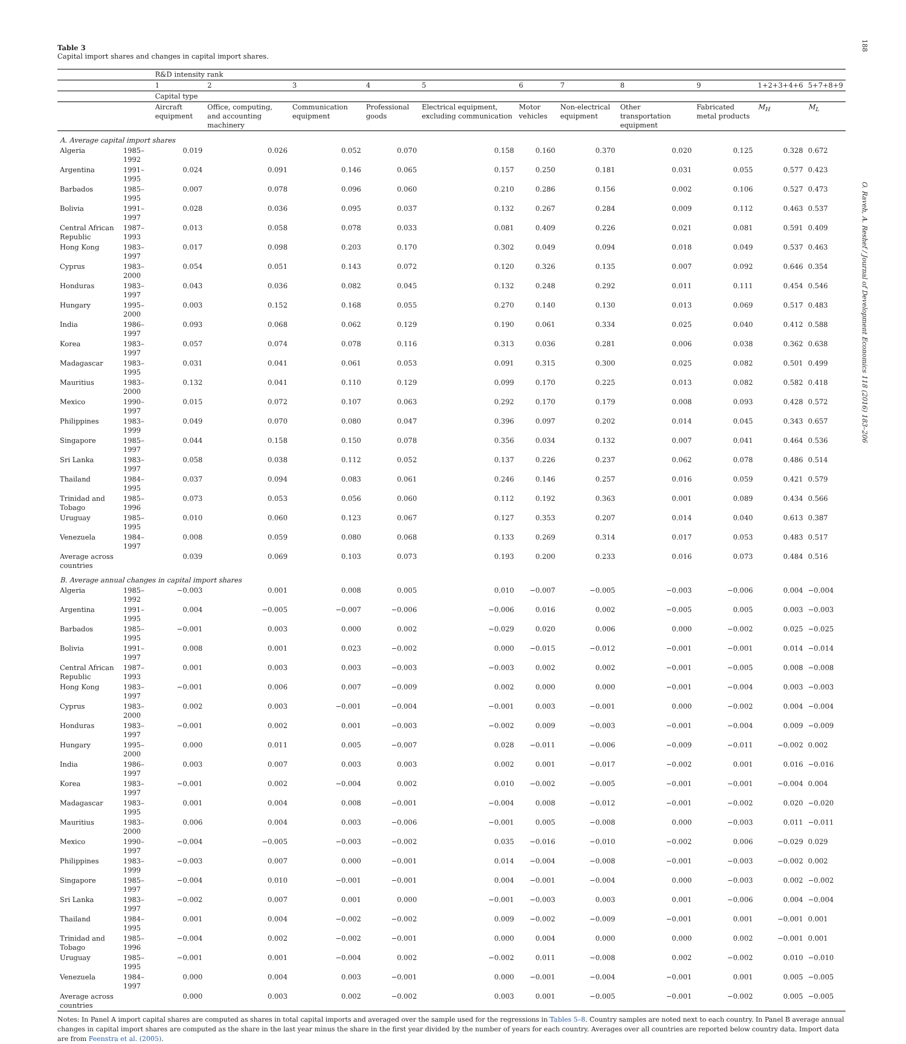188
O. Raveh, A. Reshef / Journal of Development Economics 118 (2016) 183–206
Table 3
Capital import shares and changes in capital import shares.
| | | R&D intensity rank | | | | | | | | | | |
| --- | --- | --- | --- | --- | --- | --- | --- | --- | --- | --- | --- | --- |
| | | 1 | 2 | 3 | 4 | 5 | 6 | 7 | 8 | 9 | 1+2+3+4+6 | 5+7+8+9 |
| | | Capital type | | | | | | | | | | |
| | | Aircraft equipment | Office, computing, and accounting machinery | Communication equipment | Professional goods | Electrical equipment, excluding communication | Motor vehicles | Non-electrical equipment | Other transportation equipment | Fabricated metal products | M<sub>H</sub> | M<sub>L</sub> |
| A. Average capital import shares | | | | | | | | | | | | |
| Algeria | 1985–1992 | 0.019 | 0.026 | 0.052 | 0.070 | 0.158 | 0.160 | 0.370 | 0.020 | 0.125 | 0.328 | 0.672 |
| Argentina | 1991–1995 | 0.024 | 0.091 | 0.146 | 0.065 | 0.157 | 0.250 | 0.181 | 0.031 | 0.055 | 0.577 | 0.423 |
| Barbados | 1985–1995 | 0.007 | 0.078 | 0.096 | 0.060 | 0.210 | 0.286 | 0.156 | 0.002 | 0.106 | 0.527 | 0.473 |
| Bolivia | 1991–1997 | 0.028 | 0.036 | 0.095 | 0.037 | 0.132 | 0.267 | 0.284 | 0.009 | 0.112 | 0.463 | 0.537 |
| Central African Republic | 1987–1993 | 0.013 | 0.058 | 0.078 | 0.033 | 0.081 | 0.409 | 0.226 | 0.021 | 0.081 | 0.591 | 0.409 |
| Hong Kong | 1983–1997 | 0.017 | 0.098 | 0.203 | 0.170 | 0.302 | 0.049 | 0.094 | 0.018 | 0.049 | 0.537 | 0.463 |
| Cyprus | 1983–2000 | 0.054 | 0.051 | 0.143 | 0.072 | 0.120 | 0.326 | 0.135 | 0.007 | 0.092 | 0.646 | 0.354 |
| Honduras | 1983–1997 | 0.043 | 0.036 | 0.082 | 0.045 | 0.132 | 0.248 | 0.292 | 0.011 | 0.111 | 0.454 | 0.546 |
| Hungary | 1995–2000 | 0.003 | 0.152 | 0.168 | 0.055 | 0.270 | 0.140 | 0.130 | 0.013 | 0.069 | 0.517 | 0.483 |
| India | 1986–1997 | 0.093 | 0.068 | 0.062 | 0.129 | 0.190 | 0.061 | 0.334 | 0.025 | 0.040 | 0.412 | 0.588 |
| Korea | 1983–1997 | 0.057 | 0.074 | 0.078 | 0.116 | 0.313 | 0.036 | 0.281 | 0.006 | 0.038 | 0.362 | 0.638 |
| Madagascar | 1983–1995 | 0.031 | 0.041 | 0.061 | 0.053 | 0.091 | 0.315 | 0.300 | 0.025 | 0.082 | 0.501 | 0.499 |
| Mauritius | 1983–2000 | 0.132 | 0.041 | 0.110 | 0.129 | 0.099 | 0.170 | 0.225 | 0.013 | 0.082 | 0.582 | 0.418 |
| Mexico | 1990–1997 | 0.015 | 0.072 | 0.107 | 0.063 | 0.292 | 0.170 | 0.179 | 0.008 | 0.093 | 0.428 | 0.572 |
| Philippines | 1983–1999 | 0.049 | 0.070 | 0.080 | 0.047 | 0.396 | 0.097 | 0.202 | 0.014 | 0.045 | 0.343 | 0.657 |
| Singapore | 1985–1997 | 0.044 | 0.158 | 0.150 | 0.078 | 0.356 | 0.034 | 0.132 | 0.007 | 0.041 | 0.464 | 0.536 |
| Sri Lanka | 1983–1997 | 0.058 | 0.038 | 0.112 | 0.052 | 0.137 | 0.226 | 0.237 | 0.062 | 0.078 | 0.486 | 0.514 |
| Thailand | 1984–1995 | 0.037 | 0.094 | 0.083 | 0.061 | 0.246 | 0.146 | 0.257 | 0.016 | 0.059 | 0.421 | 0.579 |
| Trinidad and Tobago | 1985–1996 | 0.073 | 0.053 | 0.056 | 0.060 | 0.112 | 0.192 | 0.363 | 0.001 | 0.089 | 0.434 | 0.566 |
| Uruguay | 1985–1995 | 0.010 | 0.060 | 0.123 | 0.067 | 0.127 | 0.353 | 0.207 | 0.014 | 0.040 | 0.613 | 0.387 |
| Venezuela | 1984–1997 | 0.008 | 0.059 | 0.080 | 0.068 | 0.133 | 0.269 | 0.314 | 0.017 | 0.053 | 0.483 | 0.517 |
| Average across countries | | 0.039 | 0.069 | 0.103 | 0.073 | 0.193 | 0.200 | 0.233 | 0.016 | 0.073 | 0.484 | 0.516 |
| B. Average annual changes in capital import shares | | | | | | | | | | | | |
| Algeria | 1985–1992 | −0.003 | 0.001 | 0.008 | 0.005 | 0.010 | −0.007 | −0.005 | −0.003 | −0.006 | 0.004 | −0.004 |
| Argentina | 1991–1995 | 0.004 | −0.005 | −0.007 | −0.006 | −0.006 | 0.016 | 0.002 | −0.005 | 0.005 | 0.003 | −0.003 |
| Barbados | 1985–1995 | −0.001 | 0.003 | 0.000 | 0.002 | −0.029 | 0.020 | 0.006 | 0.000 | −0.002 | 0.025 | −0.025 |
| Bolivia | 1991–1997 | 0.008 | 0.001 | 0.023 | −0.002 | 0.000 | −0.015 | −0.012 | −0.001 | −0.001 | 0.014 | −0.014 |
| Central African Republic | 1987–1993 | 0.001 | 0.003 | 0.003 | −0.003 | −0.003 | 0.002 | 0.002 | −0.001 | −0.005 | 0.008 | −0.008 |
| Hong Kong | 1983–1997 | −0.001 | 0.006 | 0.007 | −0.009 | 0.002 | 0.000 | 0.000 | −0.001 | −0.004 | 0.003 | −0.003 |
| Cyprus | 1983–2000 | 0.002 | 0.003 | −0.001 | −0.004 | −0.001 | 0.003 | −0.001 | 0.000 | −0.002 | 0.004 | −0.004 |
| Honduras | 1983–1997 | −0.001 | 0.002 | 0.001 | −0.003 | −0.002 | 0.009 | −0.003 | −0.001 | −0.004 | 0.009 | −0.009 |
| Hungary | 1995–2000 | 0.000 | 0.011 | 0.005 | −0.007 | 0.028 | −0.011 | −0.006 | −0.009 | −0.011 | −0.002 | 0.002 |
| India | 1986–1997 | 0.003 | 0.007 | 0.003 | 0.003 | 0.002 | 0.001 | −0.017 | −0.002 | 0.001 | 0.016 | −0.016 |
| Korea | 1983–1997 | −0.001 | 0.002 | −0.004 | 0.002 | 0.010 | −0.002 | −0.005 | −0.001 | −0.001 | −0.004 | 0.004 |
| Madagascar | 1983–1995 | 0.001 | 0.004 | 0.008 | −0.001 | −0.004 | 0.008 | −0.012 | −0.001 | −0.002 | 0.020 | −0.020 |
| Mauritius | 1983–2000 | 0.006 | 0.004 | 0.003 | −0.006 | −0.001 | 0.005 | −0.008 | 0.000 | −0.003 | 0.011 | −0.011 |
| Mexico | 1990–1997 | −0.004 | −0.005 | −0.003 | −0.002 | 0.035 | −0.016 | −0.010 | −0.002 | 0.006 | −0.029 | 0.029 |
| Philippines | 1983–1999 | −0.003 | 0.007 | 0.000 | −0.001 | 0.014 | −0.004 | −0.008 | −0.001 | −0.003 | −0.002 | 0.002 |
| Singapore | 1985–1997 | −0.004 | 0.010 | −0.001 | −0.001 | 0.004 | −0.001 | −0.004 | 0.000 | −0.003 | 0.002 | −0.002 |
| Sri Lanka | 1983–1997 | −0.002 | 0.007 | 0.001 | 0.000 | −0.001 | −0.003 | 0.003 | 0.001 | −0.006 | 0.004 | −0.004 |
| Thailand | 1984–1995 | 0.001 | 0.004 | −0.002 | −0.002 | 0.009 | −0.002 | −0.009 | −0.001 | 0.001 | −0.001 | 0.001 |
| Trinidad and Tobago | 1985–1996 | −0.004 | 0.002 | −0.002 | −0.001 | 0.000 | 0.004 | 0.000 | 0.000 | 0.002 | −0.001 | 0.001 |
| Uruguay | 1985–1995 | −0.001 | 0.001 | −0.004 | 0.002 | −0.002 | 0.011 | −0.008 | 0.002 | −0.002 | 0.010 | −0.010 |
| Venezuela | 1984–1997 | 0.000 | 0.004 | 0.003 | −0.001 | 0.000 | −0.001 | −0.004 | −0.001 | 0.001 | 0.005 | −0.005 |
| Average across countries | | 0.000 | 0.003 | 0.002 | −0.002 | 0.003 | 0.001 | −0.005 | −0.001 | −0.002 | 0.005 | −0.005 |
Notes: In Panel A import capital shares are computed as shares in total capital imports and averaged over the sample used for the regressions in Tables 5–8. Country samples are noted next to each country. In Panel B average annual changes in capital import shares are computed as the share in the last year minus the share in the first year divided by the number of years for each country. Averages over all countries are reported below country data. Import data are from Feenstra et al. (2005).